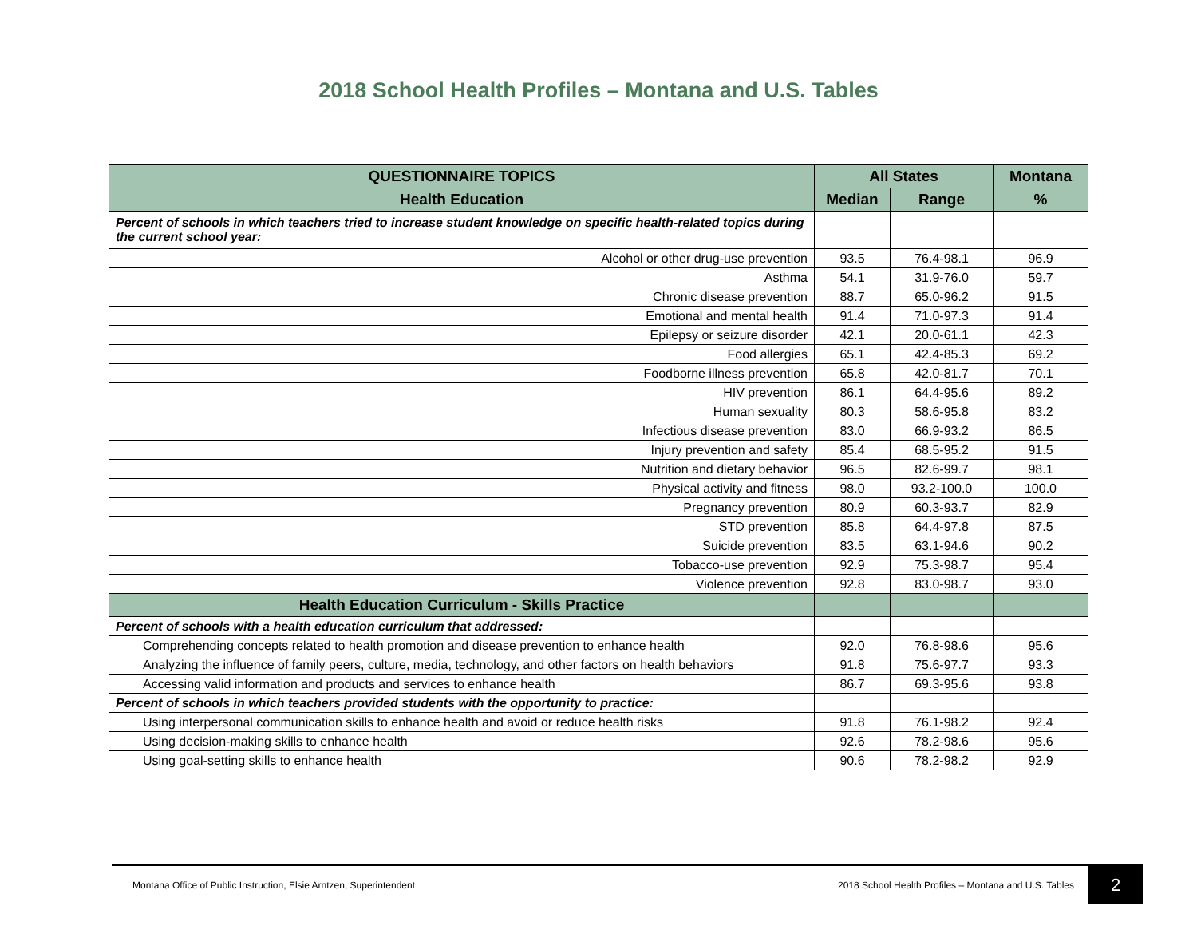2018 School Health Profiles – Montana and U.S. Tables
| QUESTIONNAIRE TOPICS | All States | | Montana |
| --- | --- | --- | --- |
| Health Education | Median | Range | % |
| Percent of schools in which teachers tried to increase student knowledge on specific health-related topics during the current school year: | | | |
| Alcohol or other drug-use prevention | 93.5 | 76.4-98.1 | 96.9 |
| Asthma | 54.1 | 31.9-76.0 | 59.7 |
| Chronic disease prevention | 88.7 | 65.0-96.2 | 91.5 |
| Emotional and mental health | 91.4 | 71.0-97.3 | 91.4 |
| Epilepsy or seizure disorder | 42.1 | 20.0-61.1 | 42.3 |
| Food allergies | 65.1 | 42.4-85.3 | 69.2 |
| Foodborne illness prevention | 65.8 | 42.0-81.7 | 70.1 |
| HIV prevention | 86.1 | 64.4-95.6 | 89.2 |
| Human sexuality | 80.3 | 58.6-95.8 | 83.2 |
| Infectious disease prevention | 83.0 | 66.9-93.2 | 86.5 |
| Injury prevention and safety | 85.4 | 68.5-95.2 | 91.5 |
| Nutrition and dietary behavior | 96.5 | 82.6-99.7 | 98.1 |
| Physical activity and fitness | 98.0 | 93.2-100.0 | 100.0 |
| Pregnancy prevention | 80.9 | 60.3-93.7 | 82.9 |
| STD prevention | 85.8 | 64.4-97.8 | 87.5 |
| Suicide prevention | 83.5 | 63.1-94.6 | 90.2 |
| Tobacco-use prevention | 92.9 | 75.3-98.7 | 95.4 |
| Violence prevention | 92.8 | 83.0-98.7 | 93.0 |
| Health Education Curriculum - Skills Practice | | | |
| Percent of schools with a health education curriculum that addressed: | | | |
| Comprehending concepts related to health promotion and disease prevention to enhance health | 92.0 | 76.8-98.6 | 95.6 |
| Analyzing the influence of family peers, culture, media, technology, and other factors on health behaviors | 91.8 | 75.6-97.7 | 93.3 |
| Accessing valid information and products and services to enhance health | 86.7 | 69.3-95.6 | 93.8 |
| Percent of schools in which teachers provided students with the opportunity to practice: | | | |
| Using interpersonal communication skills to enhance health and avoid or reduce health risks | 91.8 | 76.1-98.2 | 92.4 |
| Using decision-making skills to enhance health | 92.6 | 78.2-98.6 | 95.6 |
| Using goal-setting skills to enhance health | 90.6 | 78.2-98.2 | 92.9 |
Montana Office of Public Instruction, Elsie Arntzen, Superintendent
2018 School Health Profiles – Montana and U.S. Tables
2